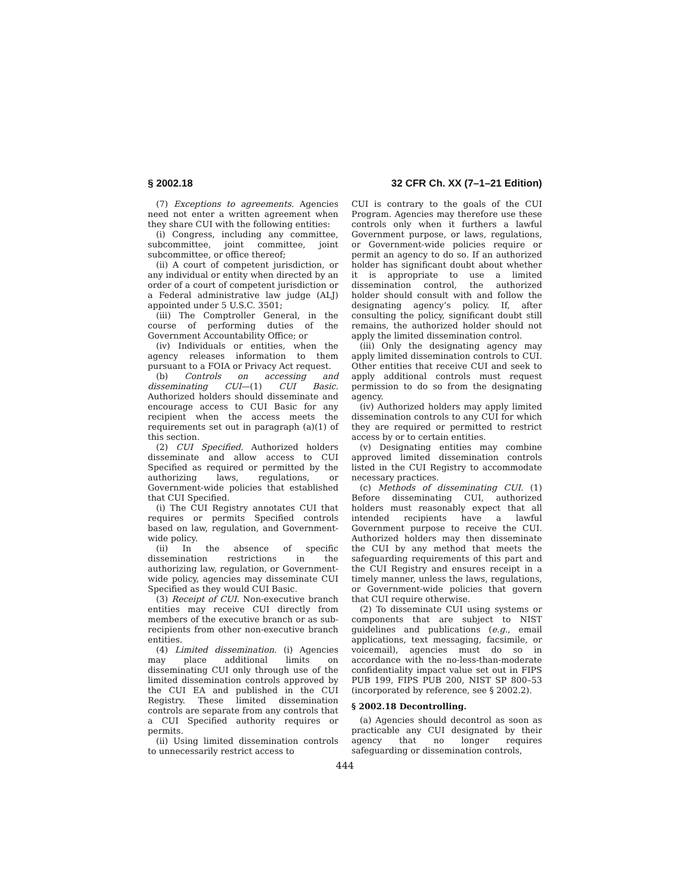§ 2002.18 32 CFR Ch. XX (7–1–21 Edition)
(7) Exceptions to agreements. Agencies need not enter a written agreement when they share CUI with the following entities:
(i) Congress, including any committee, subcommittee, joint committee, joint subcommittee, or office thereof;
(ii) A court of competent jurisdiction, or any individual or entity when directed by an order of a court of competent jurisdiction or a Federal administrative law judge (ALJ) appointed under 5 U.S.C. 3501;
(iii) The Comptroller General, in the course of performing duties of the Government Accountability Office; or
(iv) Individuals or entities, when the agency releases information to them pursuant to a FOIA or Privacy Act request.
(b) Controls on accessing and disseminating CUI—(1) CUI Basic. Authorized holders should disseminate and encourage access to CUI Basic for any recipient when the access meets the requirements set out in paragraph (a)(1) of this section.
(2) CUI Specified. Authorized holders disseminate and allow access to CUI Specified as required or permitted by the authorizing laws, regulations, or Government-wide policies that established that CUI Specified.
(i) The CUI Registry annotates CUI that requires or permits Specified controls based on law, regulation, and Government-wide policy.
(ii) In the absence of specific dissemination restrictions in the authorizing law, regulation, or Government-wide policy, agencies may disseminate CUI Specified as they would CUI Basic.
(3) Receipt of CUI. Non-executive branch entities may receive CUI directly from members of the executive branch or as sub-recipients from other non-executive branch entities.
(4) Limited dissemination. (i) Agencies may place additional limits on disseminating CUI only through use of the limited dissemination controls approved by the CUI EA and published in the CUI Registry. These limited dissemination controls are separate from any controls that a CUI Specified authority requires or permits.
(ii) Using limited dissemination controls to unnecessarily restrict access to
CUI is contrary to the goals of the CUI Program. Agencies may therefore use these controls only when it furthers a lawful Government purpose, or laws, regulations, or Government-wide policies require or permit an agency to do so. If an authorized holder has significant doubt about whether it is appropriate to use a limited dissemination control, the authorized holder should consult with and follow the designating agency’s policy. If, after consulting the policy, significant doubt still remains, the authorized holder should not apply the limited dissemination control.
(iii) Only the designating agency may apply limited dissemination controls to CUI. Other entities that receive CUI and seek to apply additional controls must request permission to do so from the designating agency.
(iv) Authorized holders may apply limited dissemination controls to any CUI for which they are required or permitted to restrict access by or to certain entities.
(v) Designating entities may combine approved limited dissemination controls listed in the CUI Registry to accommodate necessary practices.
(c) Methods of disseminating CUI. (1) Before disseminating CUI, authorized holders must reasonably expect that all intended recipients have a lawful Government purpose to receive the CUI. Authorized holders may then disseminate the CUI by any method that meets the safeguarding requirements of this part and the CUI Registry and ensures receipt in a timely manner, unless the laws, regulations, or Government-wide policies that govern that CUI require otherwise.
(2) To disseminate CUI using systems or components that are subject to NIST guidelines and publications (e.g., email applications, text messaging, facsimile, or voicemail), agencies must do so in accordance with the no-less-than-moderate confidentiality impact value set out in FIPS PUB 199, FIPS PUB 200, NIST SP 800–53 (incorporated by reference, see § 2002.2).
§ 2002.18 Decontrolling.
(a) Agencies should decontrol as soon as practicable any CUI designated by their agency that no longer requires safeguarding or dissemination controls,
444